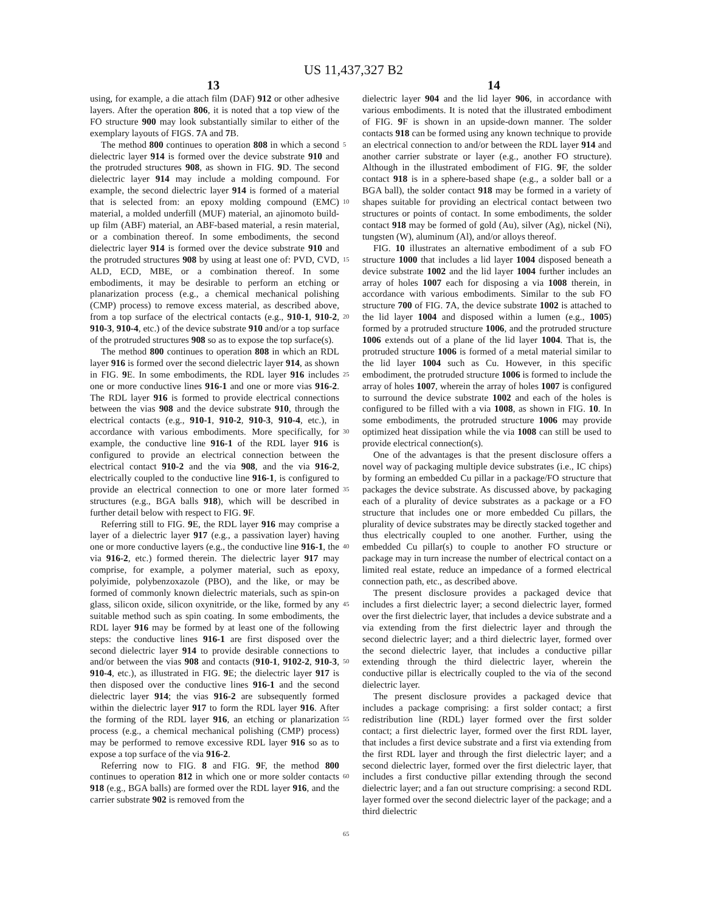US 11,437,327 B2
13 14
using, for example, a die attach film (DAF) 912 or other adhesive layers. After the operation 806, it is noted that a top view of the FO structure 900 may look substantially similar to either of the exemplary layouts of FIGS. 7 A and 7 B.
The method 800 continues to operation 808 in which a second dielectric layer 914 is formed over the device substrate 910 and the protruded structures 908, as shown in FIG. 9 D. The second dielectric layer 914 may include a molding compound. For example, the second dielectric layer 914 is formed of a material that is selected from: an epoxy molding compound (EMC) material, a molded underfill (MUF) material, an ajinomoto build-up film (ABF) material, an ABF-based material, a resin material, or a combination thereof. In some embodiments, the second dielectric layer 914 is formed over the device substrate 910 and the protruded structures 908 by using at least one of: PVD, CVD, ALD, ECD, MBE, or a combination thereof. In some embodiments, it may be desirable to perform an etching or planarization process (e.g., a chemical mechanical polishing (CMP) process) to remove excess material, as described above, from a top surface of the electrical contacts (e.g., 910-1, 910-2, 910-3, 910-4, etc.) of the device substrate 910 and/or a top surface of the protruded structures 908 so as to expose the top surface(s).
The method 800 continues to operation 808 in which an RDL layer 916 is formed over the second dielectric layer 914, as shown in FIG. 9 E. In some embodiments, the RDL layer 916 includes one or more conductive lines 916-1 and one or more vias 916-2. The RDL layer 916 is formed to provide electrical connections between the vias 908 and the device substrate 910, through the electrical contacts (e.g., 910-1, 910-2, 910-3, 910-4, etc.), in accordance with various embodiments. More specifically, for example, the conductive line 916-1 of the RDL layer 916 is configured to provide an electrical connection between the electrical contact 910-2 and the via 908, and the via 916-2, electrically coupled to the conductive line 916-1, is configured to provide an electrical connection to one or more later formed structures (e.g., BGA balls 918), which will be described in further detail below with respect to FIG. 9 F.
Referring still to FIG. 9 E, the RDL layer 916 may comprise a layer of a dielectric layer 917 (e.g., a passivation layer) having one or more conductive layers (e.g., the conductive line 916-1, the via 916-2, etc.) formed therein. The dielectric layer 917 may comprise, for example, a polymer material, such as epoxy, polyimide, polybenzoxazole (PBO), and the like, or may be formed of commonly known dielectric materials, such as spin-on glass, silicon oxide, silicon oxynitride, or the like, formed by any suitable method such as spin coating. In some embodiments, the RDL layer 916 may be formed by at least one of the following steps: the conductive lines 916-1 are first disposed over the second dielectric layer 914 to provide desirable connections to and/or between the vias 908 and contacts (910-1, 9102-2, 910-3, 910-4, etc.), as illustrated in FIG. 9 E; the dielectric layer 917 is then disposed over the conductive lines 916-1 and the second dielectric layer 914; the vias 916-2 are subsequently formed within the dielectric layer 917 to form the RDL layer 916. After the forming of the RDL layer 916, an etching or planarization process (e.g., a chemical mechanical polishing (CMP) process) may be performed to remove excessive RDL layer 916 so as to expose a top surface of the via 916-2.
Referring now to FIG. 8 and FIG. 9 F, the method 800 continues to operation 812 in which one or more solder contacts 918 (e.g., BGA balls) are formed over the RDL layer 916, and the carrier substrate 902 is removed from the
5
10
15
20
25
30
35
40
45
50
55
60
65
dielectric layer 904 and the lid layer 906, in accordance with various embodiments. It is noted that the illustrated embodiment of FIG. 9 F is shown in an upside-down manner. The solder contacts 918 can be formed using any known technique to provide an electrical connection to and/or between the RDL layer 914 and another carrier substrate or layer (e.g., another FO structure). Although in the illustrated embodiment of FIG. 9 F, the solder contact 918 is in a sphere-based shape (e.g., a solder ball or a BGA ball), the solder contact 918 may be formed in a variety of shapes suitable for providing an electrical contact between two structures or points of contact. In some embodiments, the solder contact 918 may be formed of gold (Au), silver (Ag), nickel (Ni), tungsten (W), aluminum (Al), and/or alloys thereof.
FIG. 10 illustrates an alternative embodiment of a sub FO structure 1000 that includes a lid layer 1004 disposed beneath a device substrate 1002 and the lid layer 1004 further includes an array of holes 1007 each for disposing a via 1008 therein, in accordance with various embodiments. Similar to the sub FO structure 700 of FIG. 7 A, the device substrate 1002 is attached to the lid layer 1004 and disposed within a lumen (e.g., 1005) formed by a protruded structure 1006, and the protruded structure 1006 extends out of a plane of the lid layer 1004. That is, the protruded structure 1006 is formed of a metal material similar to the lid layer 1004 such as Cu. However, in this specific embodiment, the protruded structure 1006 is formed to include the array of holes 1007, wherein the array of holes 1007 is configured to surround the device substrate 1002 and each of the holes is configured to be filled with a via 1008, as shown in FIG. 10. In some embodiments, the protruded structure 1006 may provide optimized heat dissipation while the via 1008 can still be used to provide electrical connection(s).
One of the advantages is that the present disclosure offers a novel way of packaging multiple device substrates (i.e., IC chips) by forming an embedded Cu pillar in a package/FO structure that packages the device substrate. As discussed above, by packaging each of a plurality of device substrates as a package or a FO structure that includes one or more embedded Cu pillars, the plurality of device substrates may be directly stacked together and thus electrically coupled to one another. Further, using the embedded Cu pillar(s) to couple to another FO structure or package may in turn increase the number of electrical contact on a limited real estate, reduce an impedance of a formed electrical connection path, etc., as described above.
The present disclosure provides a packaged device that includes a first dielectric layer; a second dielectric layer, formed over the first dielectric layer, that includes a device substrate and a via extending from the first dielectric layer and through the second dielectric layer; and a third dielectric layer, formed over the second dielectric layer, that includes a conductive pillar extending through the third dielectric layer, wherein the conductive pillar is electrically coupled to the via of the second dielectric layer.
The present disclosure provides a packaged device that includes a package comprising: a first solder contact; a first redistribution line (RDL) layer formed over the first solder contact; a first dielectric layer, formed over the first RDL layer, that includes a first device substrate and a first via extending from the first RDL layer and through the first dielectric layer; and a second dielectric layer, formed over the first dielectric layer, that includes a first conductive pillar extending through the second dielectric layer; and a fan out structure comprising: a second RDL layer formed over the second dielectric layer of the package; and a third dielectric